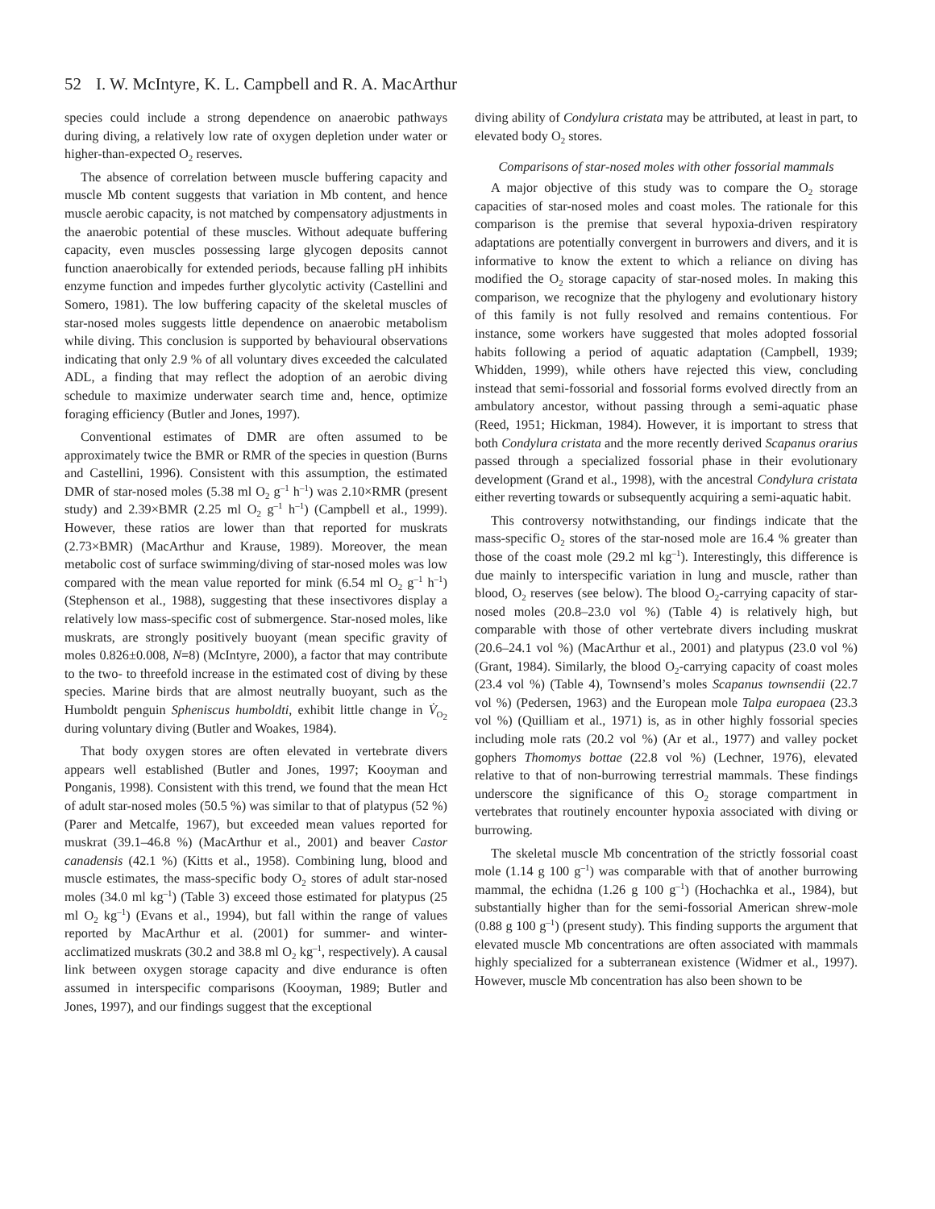52 I. W. McIntyre, K. L. Campbell and R. A. MacArthur
species could include a strong dependence on anaerobic pathways during diving, a relatively low rate of oxygen depletion under water or higher-than-expected O<sub>2</sub> reserves.
The absence of correlation between muscle buffering capacity and muscle Mb content suggests that variation in Mb content, and hence muscle aerobic capacity, is not matched by compensatory adjustments in the anaerobic potential of these muscles. Without adequate buffering capacity, even muscles possessing large glycogen deposits cannot function anaerobically for extended periods, because falling pH inhibits enzyme function and impedes further glycolytic activity (Castellini and Somero, 1981). The low buffering capacity of the skeletal muscles of star-nosed moles suggests little dependence on anaerobic metabolism while diving. This conclusion is supported by behavioural observations indicating that only 2.9 % of all voluntary dives exceeded the calculated ADL, a finding that may reflect the adoption of an aerobic diving schedule to maximize underwater search time and, hence, optimize foraging efficiency (Butler and Jones, 1997).
Conventional estimates of DMR are often assumed to be approximately twice the BMR or RMR of the species in question (Burns and Castellini, 1996). Consistent with this assumption, the estimated DMR of star-nosed moles (5.38 ml O<sub>2</sub> g<sup>–1</sup> h<sup>–1</sup>) was 2.10×RMR (present study) and 2.39×BMR (2.25 ml O<sub>2</sub> g<sup>–1</sup> h<sup>–1</sup>) (Campbell et al., 1999). However, these ratios are lower than that reported for muskrats (2.73×BMR) (MacArthur and Krause, 1989). Moreover, the mean metabolic cost of surface swimming/diving of star-nosed moles was low compared with the mean value reported for mink (6.54 ml O<sub>2</sub> g<sup>–1</sup> h<sup>–1</sup>) (Stephenson et al., 1988), suggesting that these insectivores display a relatively low mass-specific cost of submergence. Star-nosed moles, like muskrats, are strongly positively buoyant (mean specific gravity of moles 0.826±0.008, N=8) (McIntyre, 2000), a factor that may contribute to the two- to threefold increase in the estimated cost of diving by these species. Marine birds that are almost neutrally buoyant, such as the Humboldt penguin Spheniscus humboldti, exhibit little change in V̇<sub>O<sub>2</sub></sub> during voluntary diving (Butler and Woakes, 1984).
That body oxygen stores are often elevated in vertebrate divers appears well established (Butler and Jones, 1997; Kooyman and Ponganis, 1998). Consistent with this trend, we found that the mean Hct of adult star-nosed moles (50.5 %) was similar to that of platypus (52 %) (Parer and Metcalfe, 1967), but exceeded mean values reported for muskrat (39.1–46.8 %) (MacArthur et al., 2001) and beaver Castor canadensis (42.1 %) (Kitts et al., 1958). Combining lung, blood and muscle estimates, the mass-specific body O<sub>2</sub> stores of adult star-nosed moles (34.0 ml kg<sup>–1</sup>) (Table 3) exceed those estimated for platypus (25 ml O<sub>2</sub> kg<sup>–1</sup>) (Evans et al., 1994), but fall within the range of values reported by MacArthur et al. (2001) for summer- and winter-acclimatized muskrats (30.2 and 38.8 ml O<sub>2</sub> kg<sup>–1</sup>, respectively). A causal link between oxygen storage capacity and dive endurance is often assumed in interspecific comparisons (Kooyman, 1989; Butler and Jones, 1997), and our findings suggest that the exceptional
diving ability of Condylura cristata may be attributed, at least in part, to elevated body O<sub>2</sub> stores.
Comparisons of star-nosed moles with other fossorial mammals
A major objective of this study was to compare the O<sub>2</sub> storage capacities of star-nosed moles and coast moles. The rationale for this comparison is the premise that several hypoxia-driven respiratory adaptations are potentially convergent in burrowers and divers, and it is informative to know the extent to which a reliance on diving has modified the O<sub>2</sub> storage capacity of star-nosed moles. In making this comparison, we recognize that the phylogeny and evolutionary history of this family is not fully resolved and remains contentious. For instance, some workers have suggested that moles adopted fossorial habits following a period of aquatic adaptation (Campbell, 1939; Whidden, 1999), while others have rejected this view, concluding instead that semi-fossorial and fossorial forms evolved directly from an ambulatory ancestor, without passing through a semi-aquatic phase (Reed, 1951; Hickman, 1984). However, it is important to stress that both Condylura cristata and the more recently derived Scapanus orarius passed through a specialized fossorial phase in their evolutionary development (Grand et al., 1998), with the ancestral Condylura cristata either reverting towards or subsequently acquiring a semi-aquatic habit.
This controversy notwithstanding, our findings indicate that the mass-specific O<sub>2</sub> stores of the star-nosed mole are 16.4 % greater than those of the coast mole (29.2 ml kg<sup>–1</sup>). Interestingly, this difference is due mainly to interspecific variation in lung and muscle, rather than blood, O<sub>2</sub> reserves (see below). The blood O<sub>2</sub>-carrying capacity of star-nosed moles (20.8–23.0 vol %) (Table 4) is relatively high, but comparable with those of other vertebrate divers including muskrat (20.6–24.1 vol %) (MacArthur et al., 2001) and platypus (23.0 vol %) (Grant, 1984). Similarly, the blood O<sub>2</sub>-carrying capacity of coast moles (23.4 vol %) (Table 4), Townsend’s moles Scapanus townsendii (22.7 vol %) (Pedersen, 1963) and the European mole Talpa europaea (23.3 vol %) (Quilliam et al., 1971) is, as in other highly fossorial species including mole rats (20.2 vol %) (Ar et al., 1977) and valley pocket gophers Thomomys bottae (22.8 vol %) (Lechner, 1976), elevated relative to that of non-burrowing terrestrial mammals. These findings underscore the significance of this O<sub>2</sub> storage compartment in vertebrates that routinely encounter hypoxia associated with diving or burrowing.
The skeletal muscle Mb concentration of the strictly fossorial coast mole (1.14 g 100 g<sup>–1</sup>) was comparable with that of another burrowing mammal, the echidna (1.26 g 100 g<sup>–1</sup>) (Hochachka et al., 1984), but substantially higher than for the semi-fossorial American shrew-mole (0.88 g 100 g<sup>–1</sup>) (present study). This finding supports the argument that elevated muscle Mb concentrations are often associated with mammals highly specialized for a subterranean existence (Widmer et al., 1997). However, muscle Mb concentration has also been shown to be